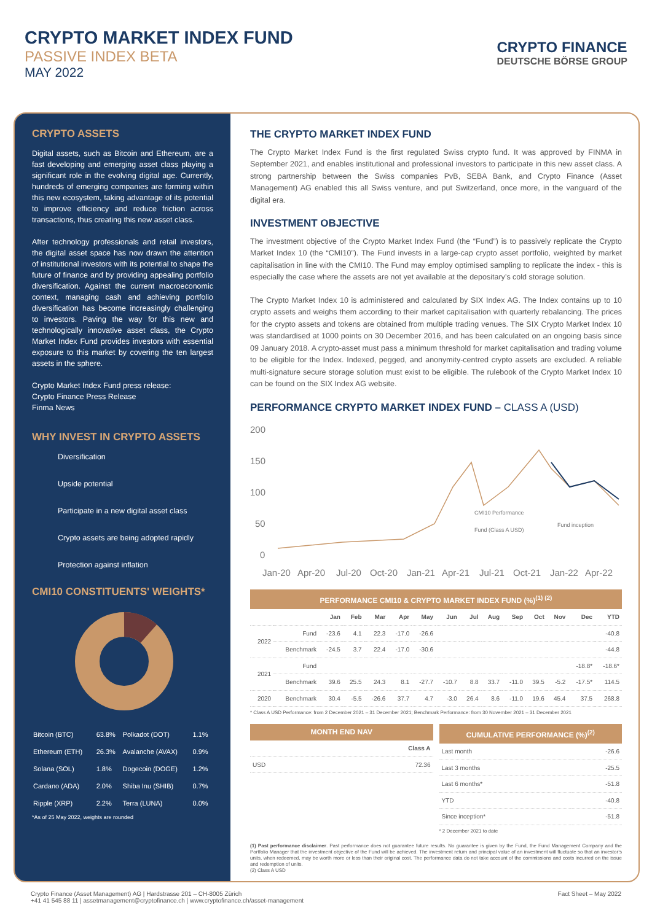CRYPTO MARKET INDEX FUND
PASSIVE INDEX BETA
MAY 2022
CRYPTO FINANCE
DEUTSCHE BÖRSE GROUP
CRYPTO ASSETS
Digital assets, such as Bitcoin and Ethereum, are a fast developing and emerging asset class playing a significant role in the evolving digital age. Currently, hundreds of emerging companies are forming within this new ecosystem, taking advantage of its potential to improve efficiency and reduce friction across transactions, thus creating this new asset class.
After technology professionals and retail investors, the digital asset space has now drawn the attention of institutional investors with its potential to shape the future of finance and by providing appealing portfolio diversification. Against the current macroeconomic context, managing cash and achieving portfolio diversification has become increasingly challenging to investors. Paving the way for this new and technologically innovative asset class, the Crypto Market Index Fund provides investors with essential exposure to this market by covering the ten largest assets in the sphere.
Crypto Market Index Fund press release:
Crypto Finance Press Release
Finma News
WHY INVEST IN CRYPTO ASSETS
Diversification
Upside potential
Participate in a new digital asset class
Crypto assets are being adopted rapidly
Protection against inflation
CMI10 CONSTITUENTS' WEIGHTS*
| Bitcoin (BTC) | 63.8% | Polkadot (DOT) | 1.1% |
| Ethereum (ETH) | 26.3% | Avalanche (AVAX) | 0.9% |
| Solana (SOL) | 1.8% | Dogecoin (DOGE) | 1.2% |
| Cardano (ADA) | 2.0% | Shiba Inu (SHIB) | 0.7% |
| Ripple (XRP) | 2.2% | Terra (LUNA) | 0.0% |
*As of 25 May 2022, weights are rounded
THE CRYPTO MARKET INDEX FUND
The Crypto Market Index Fund is the first regulated Swiss crypto fund. It was approved by FINMA in September 2021, and enables institutional and professional investors to participate in this new asset class. A strong partnership between the Swiss companies PvB, SEBA Bank, and Crypto Finance (Asset Management) AG enabled this all Swiss venture, and put Switzerland, once more, in the vanguard of the digital era.
INVESTMENT OBJECTIVE
The investment objective of the Crypto Market Index Fund (the “Fund”) is to passively replicate the Crypto Market Index 10 (the “CMI10”). The Fund invests in a large-cap crypto asset portfolio, weighted by market capitalisation in line with the CMI10. The Fund may employ optimised sampling to replicate the index - this is especially the case where the assets are not yet available at the depositary’s cold storage solution.
The Crypto Market Index 10 is administered and calculated by SIX Index AG. The Index contains up to 10 crypto assets and weighs them according to their market capitalisation with quarterly rebalancing. The prices for the crypto assets and tokens are obtained from multiple trading venues. The SIX Crypto Market Index 10 was standardised at 1000 points on 30 December 2016, and has been calculated on an ongoing basis since 09 January 2018. A crypto-asset must pass a minimum threshold for market capitalisation and trading volume to be eligible for the Index. Indexed, pegged, and anonymity-centred crypto assets are excluded. A reliable multi-signature secure storage solution must exist to be eligible. The rulebook of the Crypto Market Index 10 can be found on the SIX Index AG website.
PERFORMANCE CRYPTO MARKET INDEX FUND – CLASS A (USD)
200
150
100
50
0
CMI10 Performance
Fund (Class A USD)
Fund inception
Jan-20
Apr-20
Jul-20
Oct-20
Jan-21
Apr-21
Jul-21
Oct-21
Jan-22
Apr-22
PERFORMANCE CMI10 & CRYPTO MARKET INDEX FUND (%)<sup>(1) (2)</sup>
| | | Jan | Feb | Mar | Apr | May | Jun | Jul | Aug | Sep | Oct | Nov | Dec | YTD |
| --- | --- | --- | --- | --- | --- | --- | --- | --- | --- | --- | --- | --- | --- | --- |
| 2022 | Fund | -23.6 | 4.1 | 22.3 | -17.0 | -26.6 | | | | | | | | -40.8 |
| | Benchmark | -24.5 | 3.7 | 22.4 | -17.0 | -30.6 | | | | | | | | -44.8 |
| 2021 | Fund | | | | | | | | | | | | -18.8* | -18.6* |
| | Benchmark | 39.6 | 25.5 | 24.3 | 8.1 | -27.7 | -10.7 | 8.8 | 33.7 | -11.0 | 39.5 | -5.2 | -17.5* | 114.5 |
| 2020 | Benchmark | 30.4 | -5.5 | -26.6 | 37.7 | 4.7 | -3.0 | 26.4 | 8.6 | -11.0 | 19.6 | 45.4 | 37.5 | 268.8 |
* Class A USD Performance: from 2 December 2021 – 31 December 2021; Benchmark Performance: from 30 November 2021 – 31 December 2021
MONTH END NAV
| | Class A |
| --- | --- |
| USD | 72.36 |
CUMULATIVE PERFORMANCE (%)<sup>(2)</sup>
| Last month | -26.6 |
| Last 3 months | -25.5 |
| Last 6 months* | -51.8 |
| YTD | -40.8 |
| Since inception* | -51.8 |
* 2 December 2021 to date
(1) Past performance disclaimer. Past performance does not guarantee future results. No guarantee is given by the Fund, the Fund Management Company and the Portfolio Manager that the investment objective of the Fund will be achieved. The investment return and principal value of an investment will fluctuate so that an investor’s units, when redeemed, may be worth more or less than their original cost. The performance data do not take account of the commissions and costs incurred on the issue and redemption of units.
(2) Class A USD
Crypto Finance (Asset Management) AG | Hardstrasse 201 – CH-8005 Zürich
+41 41 545 88 11 | assetmanagement@cryptofinance.ch | www.cryptofinance.ch/asset-management
Fact Sheet – May 2022